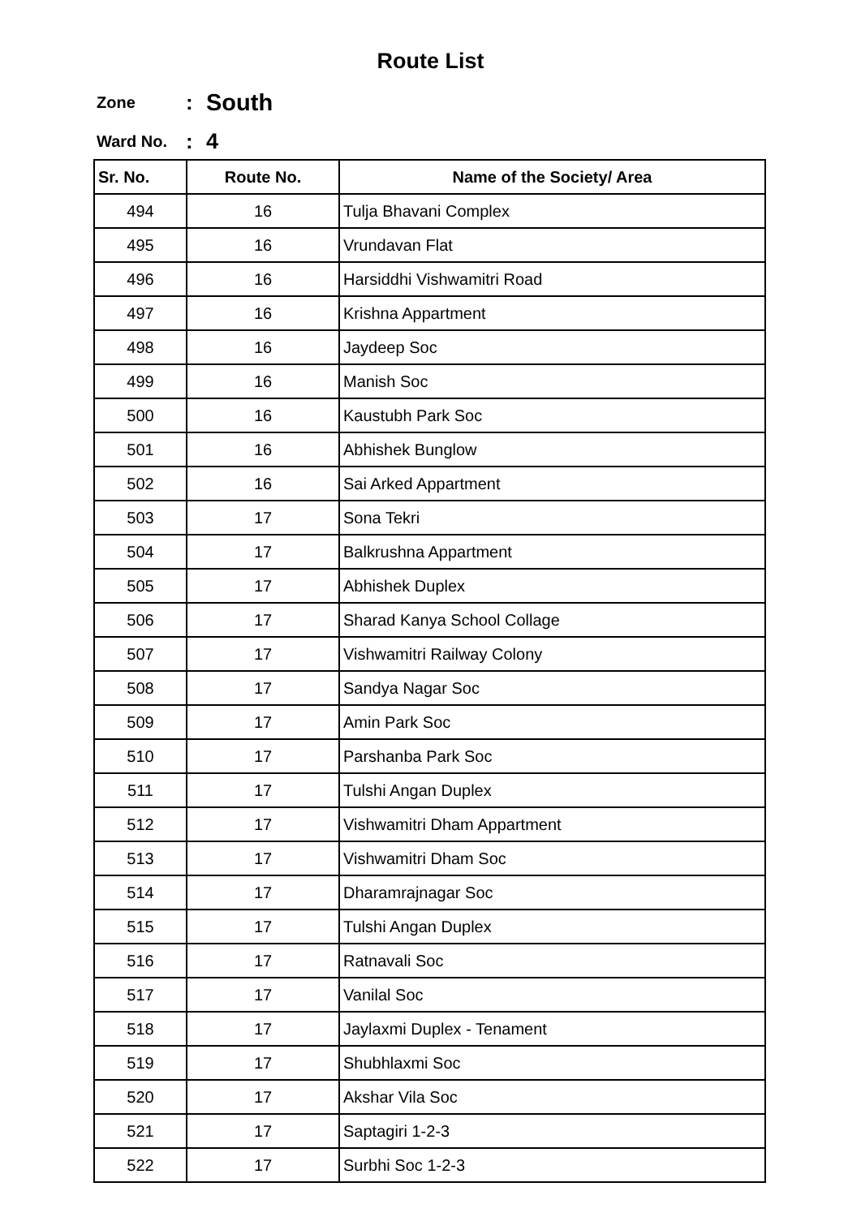Route List
Zone: South
Ward No.: 4
| Sr. No. | Route No. | Name of the Society/ Area |
| --- | --- | --- |
| 494 | 16 | Tulja Bhavani Complex |
| 495 | 16 | Vrundavan Flat |
| 496 | 16 | Harsiddhi Vishwamitri Road |
| 497 | 16 | Krishna Appartment |
| 498 | 16 | Jaydeep Soc |
| 499 | 16 | Manish Soc |
| 500 | 16 | Kaustubh Park Soc |
| 501 | 16 | Abhishek Bunglow |
| 502 | 16 | Sai Arked Appartment |
| 503 | 17 | Sona Tekri |
| 504 | 17 | Balkrushna Appartment |
| 505 | 17 | Abhishek Duplex |
| 506 | 17 | Sharad Kanya School Collage |
| 507 | 17 | Vishwamitri Railway Colony |
| 508 | 17 | Sandya Nagar Soc |
| 509 | 17 | Amin Park Soc |
| 510 | 17 | Parshanba Park Soc |
| 511 | 17 | Tulshi Angan Duplex |
| 512 | 17 | Vishwamitri Dham Appartment |
| 513 | 17 | Vishwamitri Dham Soc |
| 514 | 17 | Dharamrajnagar Soc |
| 515 | 17 | Tulshi Angan Duplex |
| 516 | 17 | Ratnavali Soc |
| 517 | 17 | Vanilal Soc |
| 518 | 17 | Jaylaxmi Duplex - Tenament |
| 519 | 17 | Shubhlaxmi Soc |
| 520 | 17 | Akshar Vila Soc |
| 521 | 17 | Saptagiri 1-2-3 |
| 522 | 17 | Surbhi Soc 1-2-3 |